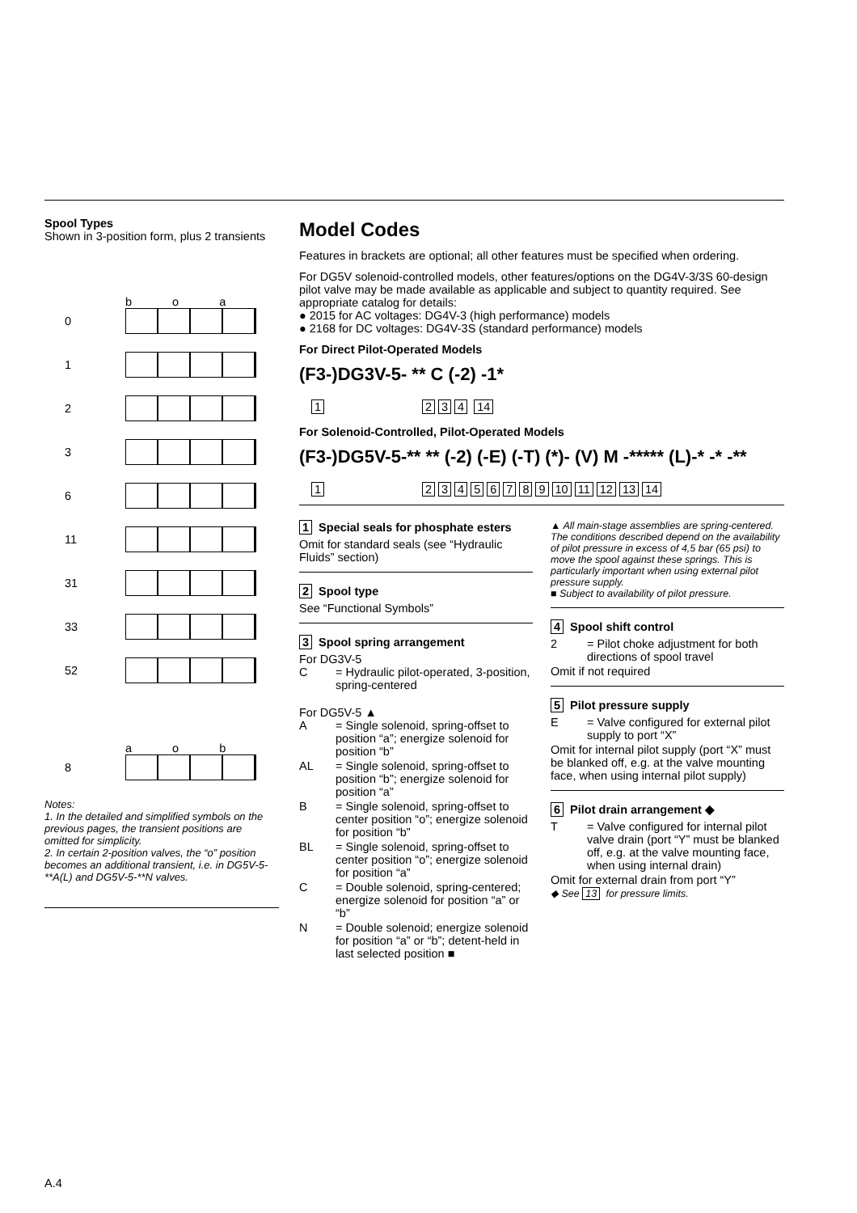Spool Types
Shown in 3-position form, plus 2 transients
b o a
0
1
2
3
6
11
31
33
52
a o b
8
Notes:
1. In the detailed and simplified symbols on the previous pages, the transient positions are omitted for simplicity.
2. In certain 2-position valves, the “o” position becomes an additional transient, i.e. in DG5V-5-**A(L) and DG5V-5-**N valves.
Model Codes
Features in brackets are optional; all other features must be specified when ordering.
For DG5V solenoid-controlled models, other features/options on the DG4V-3/3S 60-design pilot valve may be made available as applicable and subject to quantity required. See appropriate catalog for details:
● 2015 for AC voltages: DG4V-3 (high performance) models
● 2168 for DC voltages: DG4V-3S (standard performance) models
For Direct Pilot-Operated Models
(F3-)DG3V-5- ** C (-2) -1*
1 234 14
For Solenoid-Controlled, Pilot-Operated Models
(F3-)DG5V-5-** ** (-2) (-E) (-T) (*)- (V) M -***** (L)-* -* -**
1 23456789 10 11 12 13 14
1 Special seals for phosphate esters
Omit for standard seals (see “Hydraulic Fluids” section)
2 Spool type
See “Functional Symbols”
3 Spool spring arrangement
For DG3V-5
C
= Hydraulic pilot-operated, 3-position, spring-centered
For DG5V-5 ▲
A
= Single solenoid, spring-offset to position “a”; energize solenoid for position “b”
AL
= Single solenoid, spring-offset to position “b”; energize solenoid for position “a”
B
= Single solenoid, spring-offset to center position “o”; energize solenoid for position “b”
BL
= Single solenoid, spring-offset to center position “o”; energize solenoid for position “a”
C
= Double solenoid, spring-centered; energize solenoid for position “a” or “b”
N
= Double solenoid; energize solenoid for position “a” or “b”; detent-held in last selected position ■
▲ All main-stage assemblies are spring-centered. The conditions described depend on the availability of pilot pressure in excess of 4,5 bar (65 psi) to move the spool against these springs. This is particularly important when using external pilot pressure supply.
■ Subject to availability of pilot pressure.
4 Spool shift control
2
= Pilot choke adjustment for both directions of spool travel
Omit if not required
5 Pilot pressure supply
E
= Valve configured for external pilot supply to port “X”
Omit for internal pilot supply (port “X” must be blanked off, e.g. at the valve mounting face, when using internal pilot supply)
6 Pilot drain arrangement ◆
T
= Valve configured for internal pilot valve drain (port “Y” must be blanked off, e.g. at the valve mounting face, when using internal drain)
Omit for external drain from port “Y”
◆ See 13 for pressure limits.
A.4